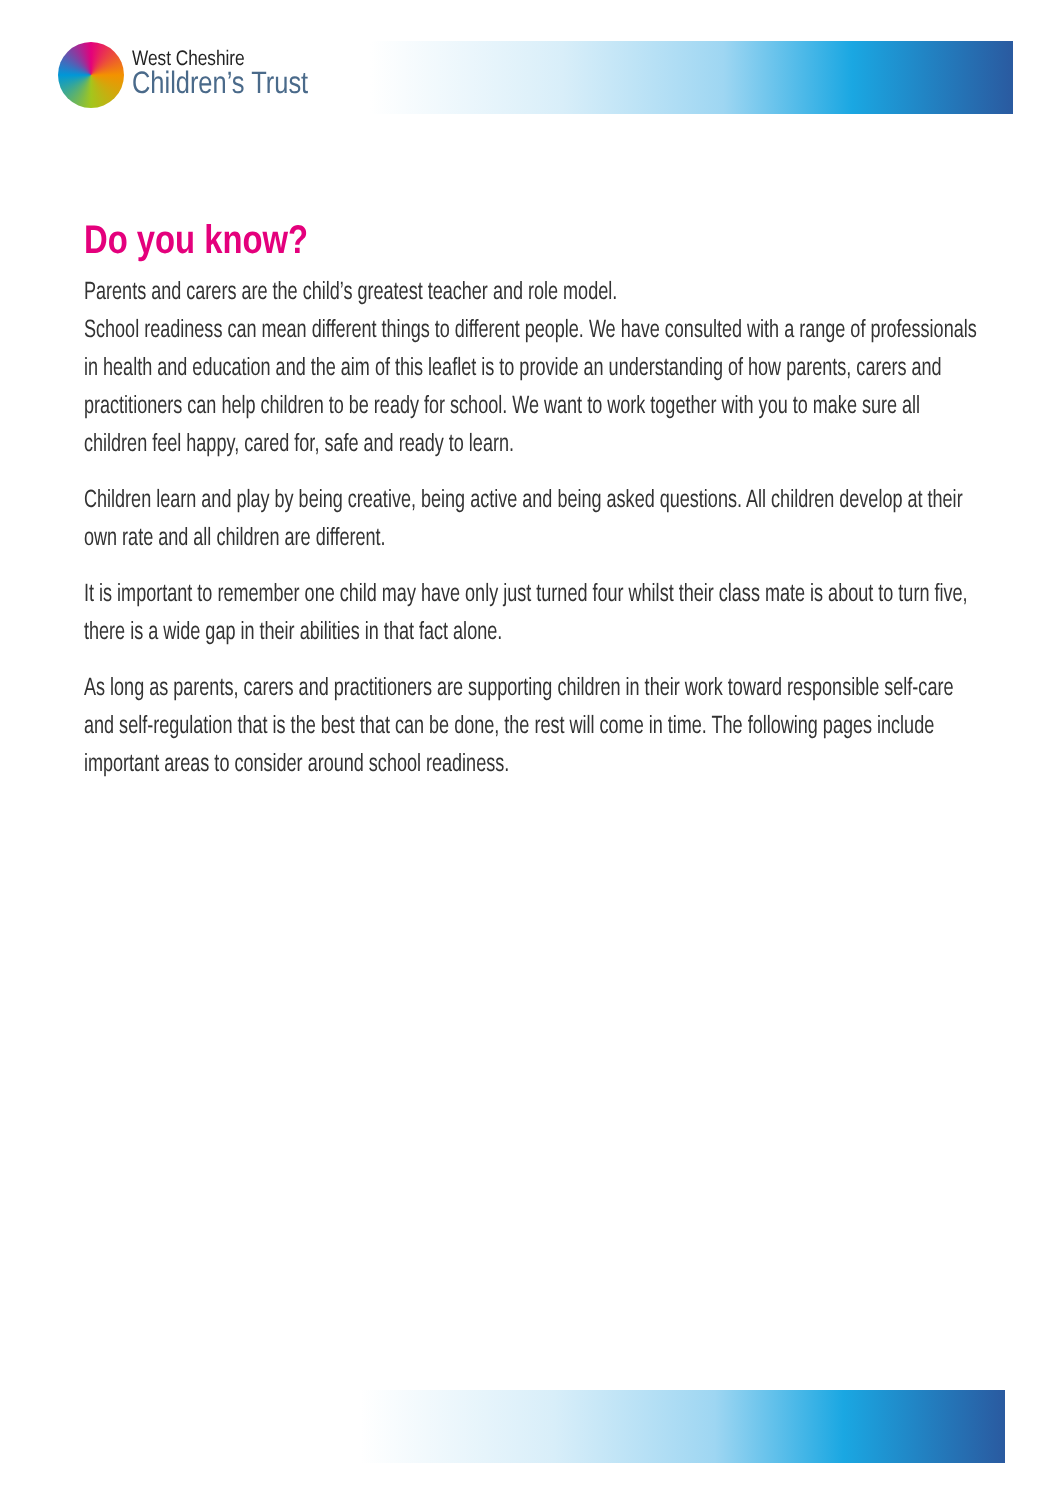West Cheshire
Children’s Trust
Do you know?
Parents and carers are the child’s greatest teacher and role model.
School readiness can mean different things to different people. We have consulted with a range of professionals in health and education and the aim of this leaflet is to provide an understanding of how parents, carers and practitioners can help children to be ready for school. We want to work together with you to make sure all children feel happy, cared for, safe and ready to learn.
Children learn and play by being creative, being active and being asked questions. All children develop at their own rate and all children are different.
It is important to remember one child may have only just turned four whilst their class mate is about to turn five, there is a wide gap in their abilities in that fact alone.
As long as parents, carers and practitioners are supporting children in their work toward responsible self-care and self-regulation that is the best that can be done, the rest will come in time. The following pages include important areas to consider around school readiness.